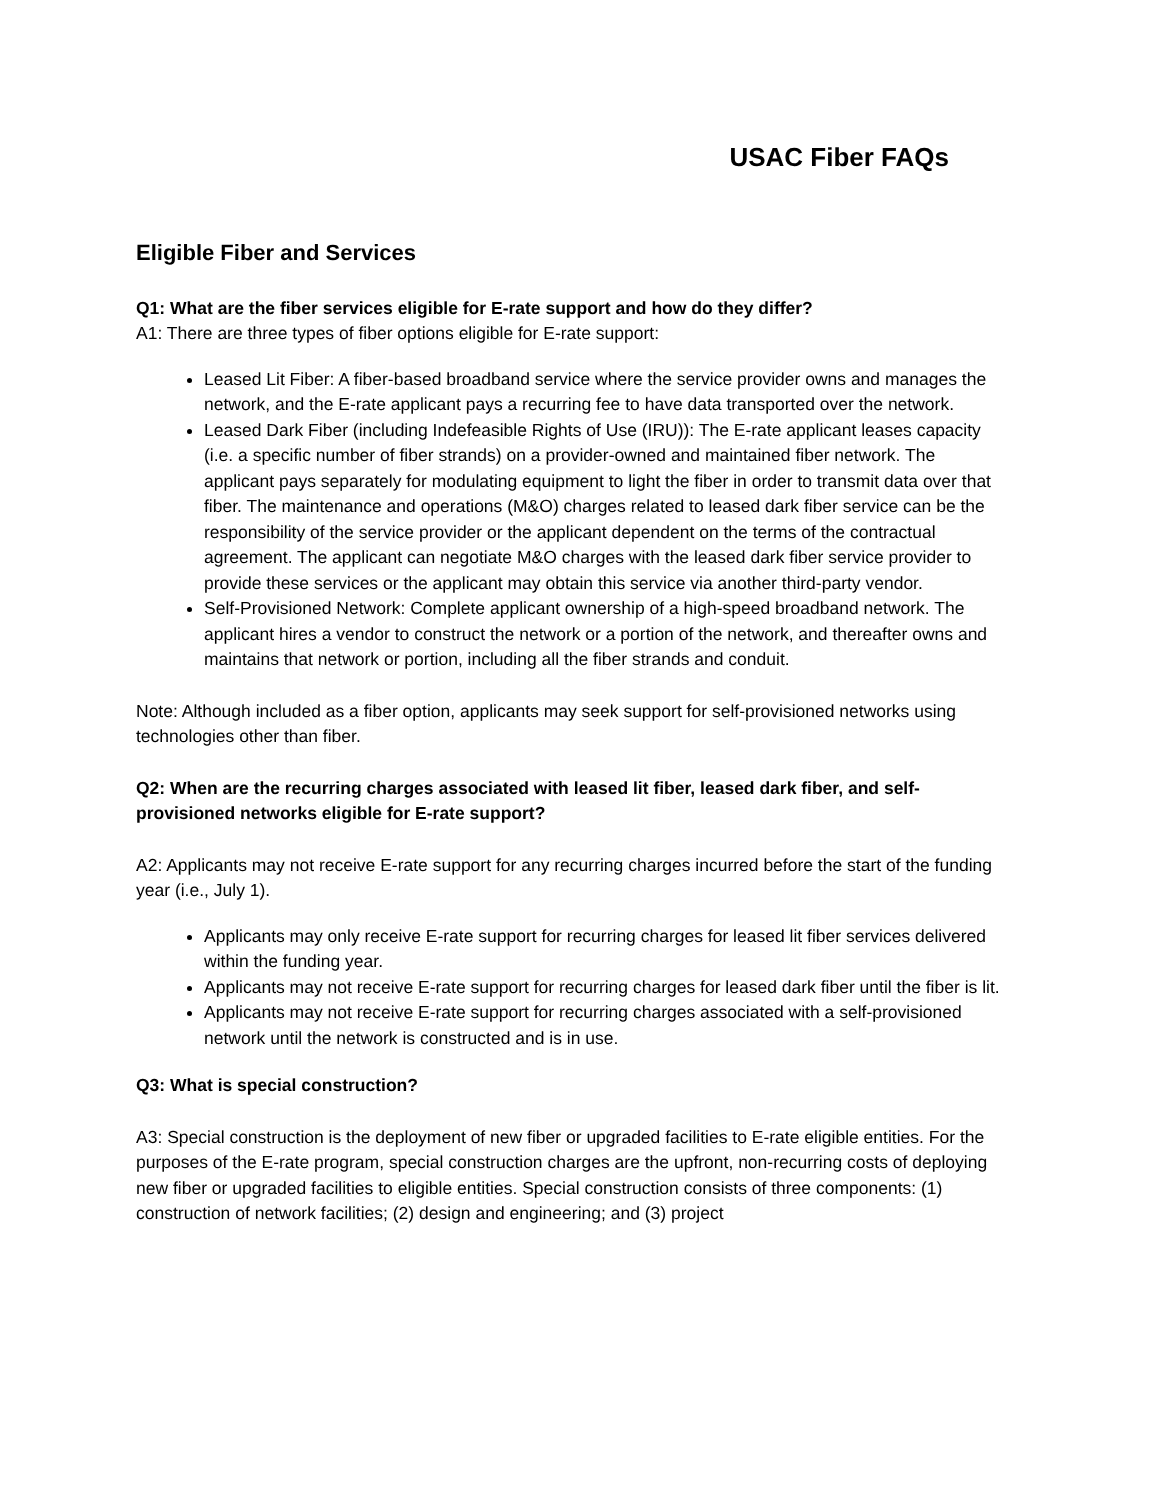USAC Fiber FAQs
Eligible Fiber and Services
Q1: What are the fiber services eligible for E-rate support and how do they differ?
A1: There are three types of fiber options eligible for E-rate support:
Leased Lit Fiber: A fiber-based broadband service where the service provider owns and manages the network, and the E-rate applicant pays a recurring fee to have data transported over the network.
Leased Dark Fiber (including Indefeasible Rights of Use (IRU)): The E-rate applicant leases capacity (i.e. a specific number of fiber strands) on a provider-owned and maintained fiber network. The applicant pays separately for modulating equipment to light the fiber in order to transmit data over that fiber. The maintenance and operations (M&O) charges related to leased dark fiber service can be the responsibility of the service provider or the applicant dependent on the terms of the contractual agreement. The applicant can negotiate M&O charges with the leased dark fiber service provider to provide these services or the applicant may obtain this service via another third-party vendor.
Self-Provisioned Network: Complete applicant ownership of a high-speed broadband network. The applicant hires a vendor to construct the network or a portion of the network, and thereafter owns and maintains that network or portion, including all the fiber strands and conduit.
Note: Although included as a fiber option, applicants may seek support for self-provisioned networks using technologies other than fiber.
Q2: When are the recurring charges associated with leased lit fiber, leased dark fiber, and self-provisioned networks eligible for E-rate support?
A2: Applicants may not receive E-rate support for any recurring charges incurred before the start of the funding year (i.e., July 1).
Applicants may only receive E-rate support for recurring charges for leased lit fiber services delivered within the funding year.
Applicants may not receive E-rate support for recurring charges for leased dark fiber until the fiber is lit.
Applicants may not receive E-rate support for recurring charges associated with a self-provisioned network until the network is constructed and is in use.
Q3: What is special construction?
A3: Special construction is the deployment of new fiber or upgraded facilities to E-rate eligible entities. For the purposes of the E-rate program, special construction charges are the upfront, non-recurring costs of deploying new fiber or upgraded facilities to eligible entities. Special construction consists of three components: (1) construction of network facilities; (2) design and engineering; and (3) project